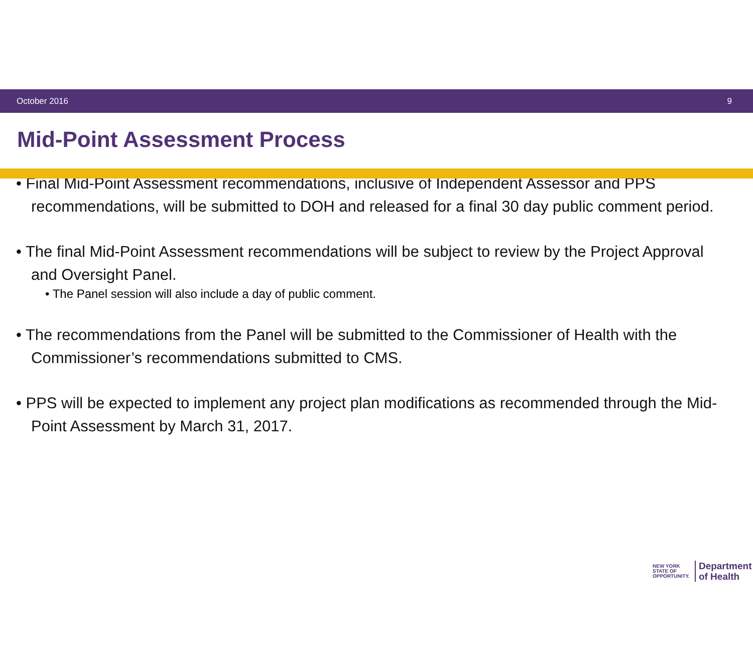October 2016 9
Mid-Point Assessment Process
• Final Mid-Point Assessment recommendations, inclusive of Independent Assessor and PPS recommendations, will be submitted to DOH and released for a final 30 day public comment period.
• The final Mid-Point Assessment recommendations will be subject to review by the Project Approval and Oversight Panel.
• The Panel session will also include a day of public comment.
• The recommendations from the Panel will be submitted to the Commissioner of Health with the Commissioner’s recommendations submitted to CMS.
• PPS will be expected to implement any project plan modifications as recommended through the Mid-Point Assessment by March 31, 2017.
NEW YORK
STATE OF
OPPORTUNITY.
Department
of Health